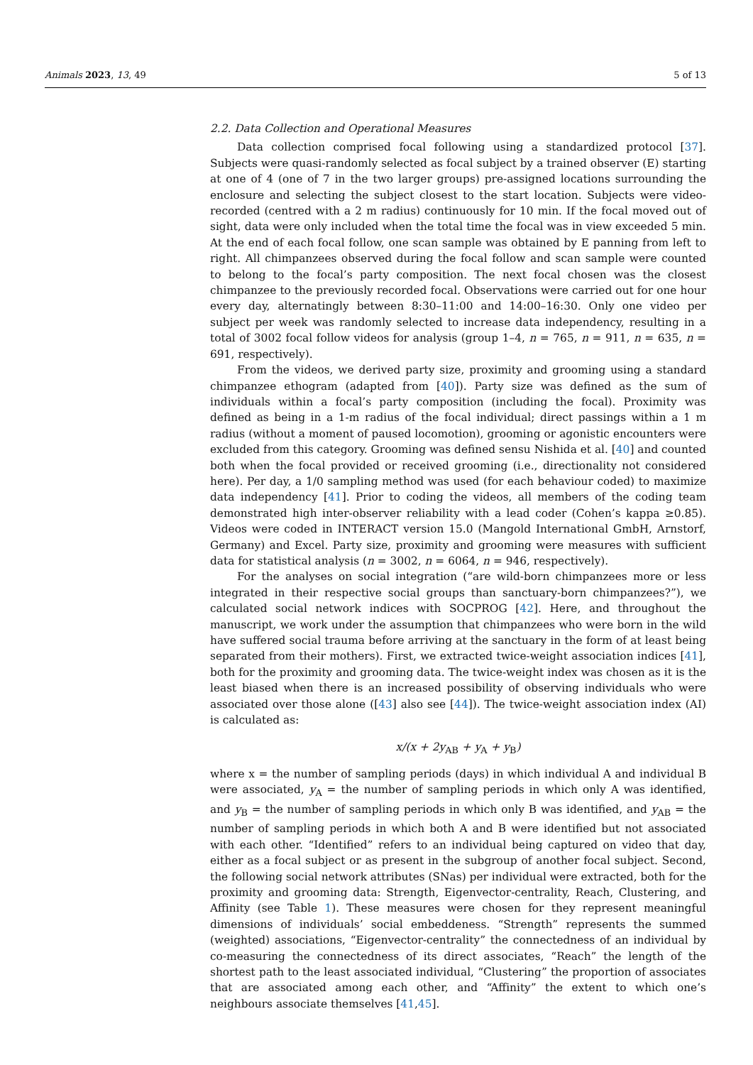Animals 2023, 13, 49 5 of 13
2.2. Data Collection and Operational Measures
Data collection comprised focal following using a standardized protocol [37]. Subjects were quasi-randomly selected as focal subject by a trained observer (E) starting at one of 4 (one of 7 in the two larger groups) pre-assigned locations surrounding the enclosure and selecting the subject closest to the start location. Subjects were video-recorded (centred with a 2 m radius) continuously for 10 min. If the focal moved out of sight, data were only included when the total time the focal was in view exceeded 5 min. At the end of each focal follow, one scan sample was obtained by E panning from left to right. All chimpanzees observed during the focal follow and scan sample were counted to belong to the focal’s party composition. The next focal chosen was the closest chimpanzee to the previously recorded focal. Observations were carried out for one hour every day, alternatingly between 8:30–11:00 and 14:00–16:30. Only one video per subject per week was randomly selected to increase data independency, resulting in a total of 3002 focal follow videos for analysis (group 1–4, n = 765, n = 911, n = 635, n = 691, respectively).
From the videos, we derived party size, proximity and grooming using a standard chimpanzee ethogram (adapted from [40]). Party size was defined as the sum of individuals within a focal’s party composition (including the focal). Proximity was defined as being in a 1-m radius of the focal individual; direct passings within a 1 m radius (without a moment of paused locomotion), grooming or agonistic encounters were excluded from this category. Grooming was defined sensu Nishida et al. [40] and counted both when the focal provided or received grooming (i.e., directionality not considered here). Per day, a 1/0 sampling method was used (for each behaviour coded) to maximize data independency [41]. Prior to coding the videos, all members of the coding team demonstrated high inter-observer reliability with a lead coder (Cohen’s kappa ≥0.85). Videos were coded in INTERACT version 15.0 (Mangold International GmbH, Arnstorf, Germany) and Excel. Party size, proximity and grooming were measures with sufficient data for statistical analysis (n = 3002, n = 6064, n = 946, respectively).
For the analyses on social integration (“are wild-born chimpanzees more or less integrated in their respective social groups than sanctuary-born chimpanzees?”), we calculated social network indices with SOCPROG [42]. Here, and throughout the manuscript, we work under the assumption that chimpanzees who were born in the wild have suffered social trauma before arriving at the sanctuary in the form of at least being separated from their mothers). First, we extracted twice-weight association indices [41], both for the proximity and grooming data. The twice-weight index was chosen as it is the least biased when there is an increased possibility of observing individuals who were associated over those alone ([43] also see [44]). The twice-weight association index (AI) is calculated as:
x/(x + 2y<sub>AB</sub> + y<sub>A</sub> + y<sub>B</sub>)
where x = the number of sampling periods (days) in which individual A and individual B were associated, y<sub>A</sub> = the number of sampling periods in which only A was identified, and y<sub>B</sub> = the number of sampling periods in which only B was identified, and y<sub>AB</sub> = the number of sampling periods in which both A and B were identified but not associated with each other. “Identified” refers to an individual being captured on video that day, either as a focal subject or as present in the subgroup of another focal subject. Second, the following social network attributes (SNas) per individual were extracted, both for the proximity and grooming data: Strength, Eigenvector-centrality, Reach, Clustering, and Affinity (see Table 1). These measures were chosen for they represent meaningful dimensions of individuals’ social embeddeness. “Strength” represents the summed (weighted) associations, “Eigenvector-centrality” the connectedness of an individual by co-measuring the connectedness of its direct associates, “Reach” the length of the shortest path to the least associated individual, “Clustering” the proportion of associates that are associated among each other, and “Affinity” the extent to which one’s neighbours associate themselves [41,45].